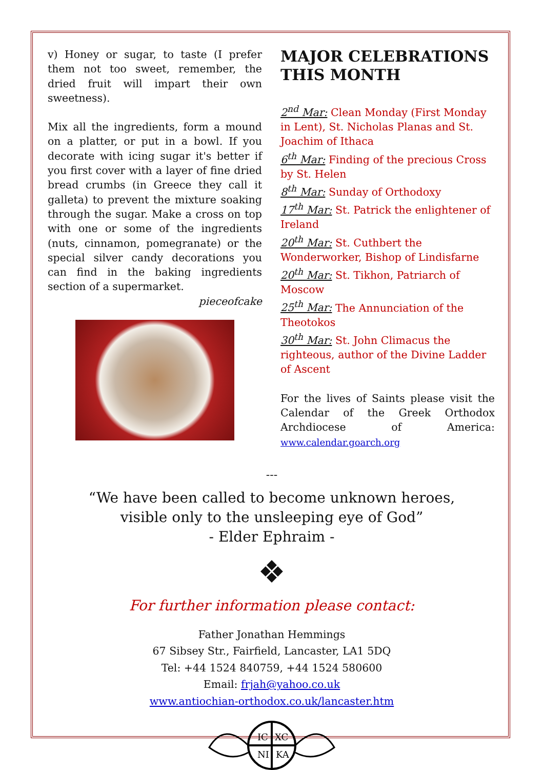v) Honey or sugar, to taste (I prefer them not too sweet, remember, the dried fruit will impart their own sweetness).
Mix all the ingredients, form a mound on a platter, or put in a bowl. If you decorate with icing sugar it's better if you first cover with a layer of fine dried bread crumbs (in Greece they call it galleta) to prevent the mixture soaking through the sugar. Make a cross on top with one or some of the ingredients (nuts, cinnamon, pomegranate) or the special silver candy decorations you can find in the baking ingredients section of a supermarket.
pieceofcake
MAJOR CELEBRATIONS THIS MONTH
2<sup>nd</sup> Mar: Clean Monday (First Monday in Lent), St. Nicholas Planas and St. Joachim of Ithaca
6<sup>th</sup> Mar: Finding of the precious Cross by St. Helen
8<sup>th</sup> Mar: Sunday of Orthodoxy
17<sup>th</sup> Mar: St. Patrick the enlightener of Ireland
20<sup>th</sup> Mar: St. Cuthbert the Wonderworker, Bishop of Lindisfarne
20<sup>th</sup> Mar: St. Tikhon, Patriarch of Moscow
25<sup>th</sup> Mar: The Annunciation of the Theotokos
30<sup>th</sup> Mar: St. John Climacus the righteous, author of the Divine Ladder of Ascent
For the lives of Saints please visit the Calendar of the Greek Orthodox Archdiocese of America: www.calendar.goarch.org
---
“We have been called to become unknown heroes,
visible only to the unsleeping eye of God”
- Elder Ephraim -
❖
For further information please contact:
Father Jonathan Hemmings
67 Sibsey Str., Fairfield, Lancaster, LA1 5DQ
Tel: +44 1524 840759, +44 1524 580600
Email: frjah@yahoo.co.uk
www.antiochian-orthodox.co.uk/lancaster.htm
IC
XC
NI
KA